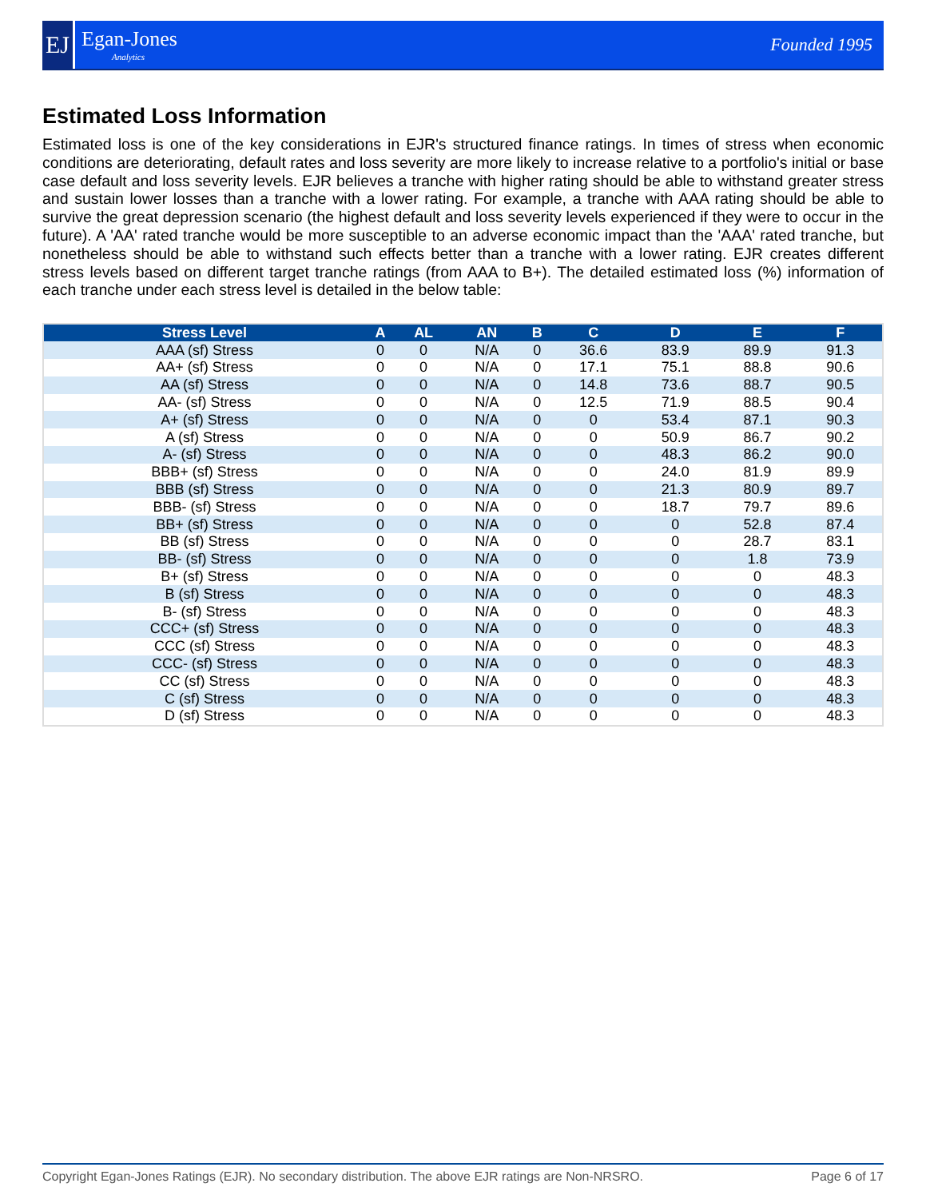EJ
Egan-Jones
Analytics
Founded 1995
Estimated Loss Information
Estimated loss is one of the key considerations in EJR's structured finance ratings. In times of stress when economic conditions are deteriorating, default rates and loss severity are more likely to increase relative to a portfolio's initial or base case default and loss severity levels. EJR believes a tranche with higher rating should be able to withstand greater stress and sustain lower losses than a tranche with a lower rating. For example, a tranche with AAA rating should be able to survive the great depression scenario (the highest default and loss severity levels experienced if they were to occur in the future). A 'AA' rated tranche would be more susceptible to an adverse economic impact than the 'AAA' rated tranche, but nonetheless should be able to withstand such effects better than a tranche with a lower rating. EJR creates different stress levels based on different target tranche ratings (from AAA to B+). The detailed estimated loss (%) information of each tranche under each stress level is detailed in the below table:
| Stress Level | A | AL | AN | B | C | D | E | F |
| --- | --- | --- | --- | --- | --- | --- | --- | --- |
| AAA (sf) Stress | 0 | 0 | N/A | 0 | 36.6 | 83.9 | 89.9 | 91.3 |
| AA+ (sf) Stress | 0 | 0 | N/A | 0 | 17.1 | 75.1 | 88.8 | 90.6 |
| AA (sf) Stress | 0 | 0 | N/A | 0 | 14.8 | 73.6 | 88.7 | 90.5 |
| AA- (sf) Stress | 0 | 0 | N/A | 0 | 12.5 | 71.9 | 88.5 | 90.4 |
| A+ (sf) Stress | 0 | 0 | N/A | 0 | 0 | 53.4 | 87.1 | 90.3 |
| A (sf) Stress | 0 | 0 | N/A | 0 | 0 | 50.9 | 86.7 | 90.2 |
| A- (sf) Stress | 0 | 0 | N/A | 0 | 0 | 48.3 | 86.2 | 90.0 |
| BBB+ (sf) Stress | 0 | 0 | N/A | 0 | 0 | 24.0 | 81.9 | 89.9 |
| BBB (sf) Stress | 0 | 0 | N/A | 0 | 0 | 21.3 | 80.9 | 89.7 |
| BBB- (sf) Stress | 0 | 0 | N/A | 0 | 0 | 18.7 | 79.7 | 89.6 |
| BB+ (sf) Stress | 0 | 0 | N/A | 0 | 0 | 0 | 52.8 | 87.4 |
| BB (sf) Stress | 0 | 0 | N/A | 0 | 0 | 0 | 28.7 | 83.1 |
| BB- (sf) Stress | 0 | 0 | N/A | 0 | 0 | 0 | 1.8 | 73.9 |
| B+ (sf) Stress | 0 | 0 | N/A | 0 | 0 | 0 | 0 | 48.3 |
| B (sf) Stress | 0 | 0 | N/A | 0 | 0 | 0 | 0 | 48.3 |
| B- (sf) Stress | 0 | 0 | N/A | 0 | 0 | 0 | 0 | 48.3 |
| CCC+ (sf) Stress | 0 | 0 | N/A | 0 | 0 | 0 | 0 | 48.3 |
| CCC (sf) Stress | 0 | 0 | N/A | 0 | 0 | 0 | 0 | 48.3 |
| CCC- (sf) Stress | 0 | 0 | N/A | 0 | 0 | 0 | 0 | 48.3 |
| CC (sf) Stress | 0 | 0 | N/A | 0 | 0 | 0 | 0 | 48.3 |
| C (sf) Stress | 0 | 0 | N/A | 0 | 0 | 0 | 0 | 48.3 |
| D (sf) Stress | 0 | 0 | N/A | 0 | 0 | 0 | 0 | 48.3 |
Copyright Egan-Jones Ratings (EJR). No secondary distribution. The above EJR ratings are Non-NRSRO. Page 6 of 17